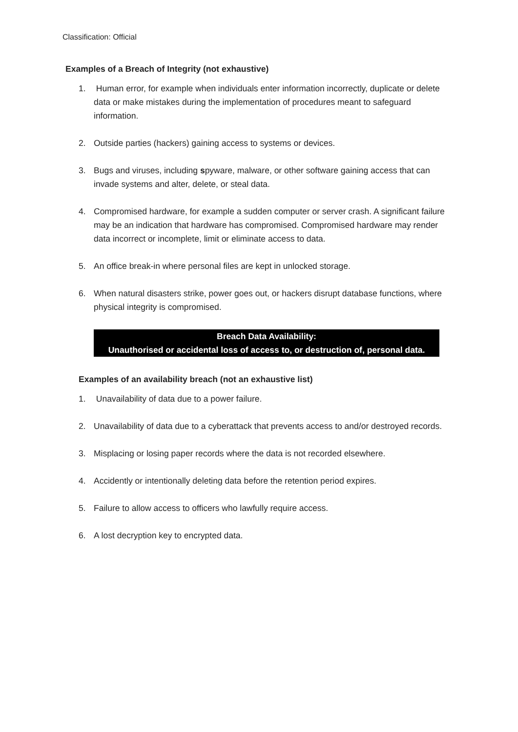Classification: Official
Examples of a Breach of Integrity (not exhaustive)
1. Human error, for example when individuals enter information incorrectly, duplicate or delete data or make mistakes during the implementation of procedures meant to safeguard information.
2. Outside parties (hackers) gaining access to systems or devices.
3. Bugs and viruses, including spyware, malware, or other software gaining access that can invade systems and alter, delete, or steal data.
4. Compromised hardware, for example a sudden computer or server crash. A significant failure may be an indication that hardware has compromised. Compromised hardware may render data incorrect or incomplete, limit or eliminate access to data.
5. An office break-in where personal files are kept in unlocked storage.
6. When natural disasters strike, power goes out, or hackers disrupt database functions, where physical integrity is compromised.
Breach Data Availability:
Unauthorised or accidental loss of access to, or destruction of, personal data.
Examples of an availability breach (not an exhaustive list)
1. Unavailability of data due to a power failure.
2. Unavailability of data due to a cyberattack that prevents access to and/or destroyed records.
3. Misplacing or losing paper records where the data is not recorded elsewhere.
4. Accidently or intentionally deleting data before the retention period expires.
5. Failure to allow access to officers who lawfully require access.
6. A lost decryption key to encrypted data.